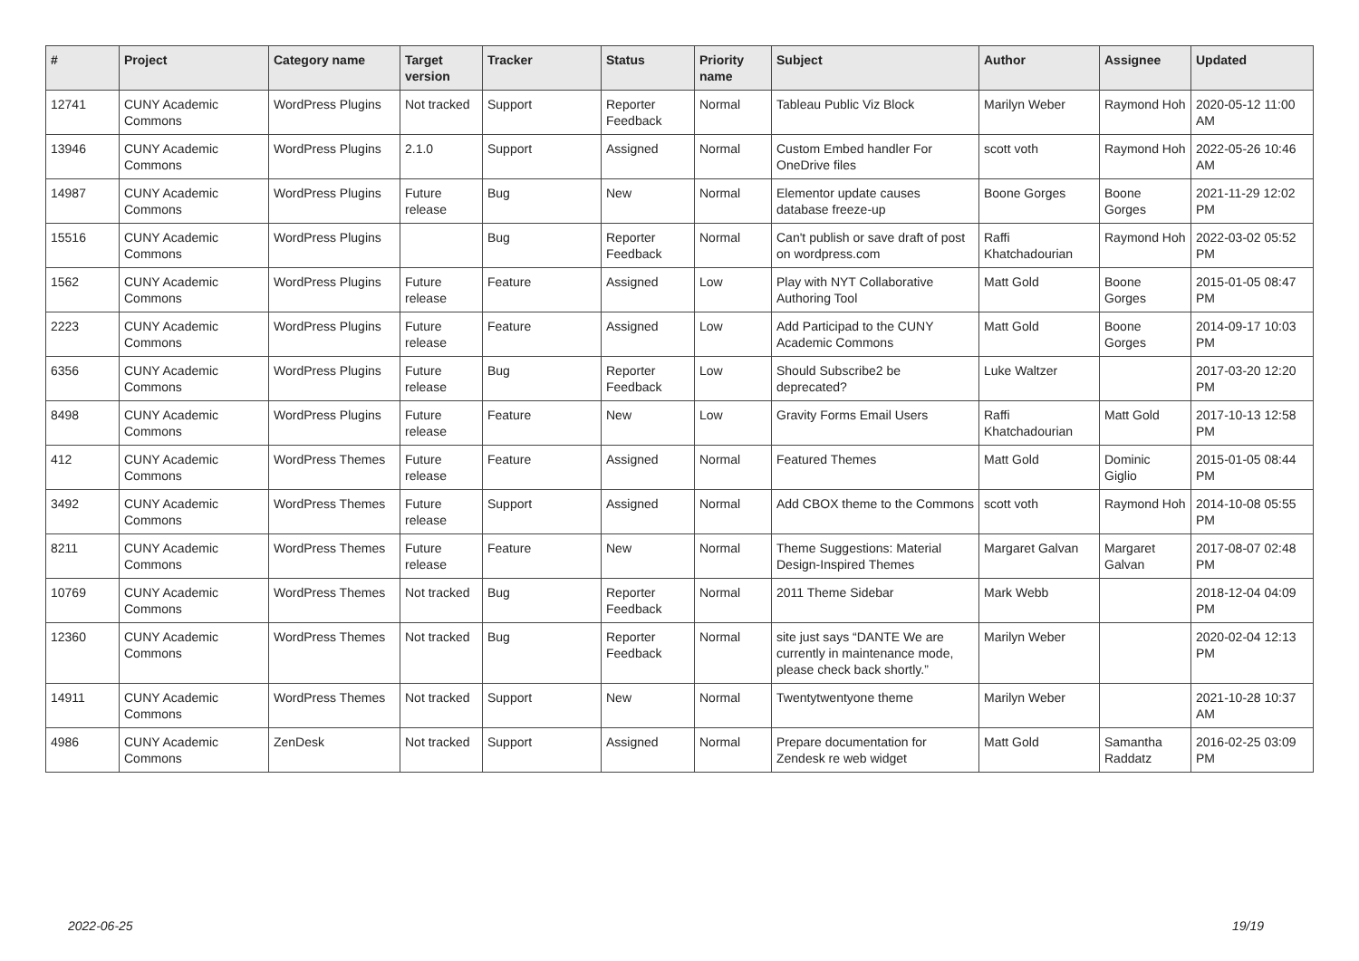| # | Project | Category name | Target version | Tracker | Status | Priority name | Subject | Author | Assignee | Updated |
| --- | --- | --- | --- | --- | --- | --- | --- | --- | --- | --- |
| 12741 | CUNY Academic Commons | WordPress Plugins | Not tracked | Support | Reporter Feedback | Normal | Tableau Public Viz Block | Marilyn Weber | Raymond Hoh | 2020-05-12 11:00 AM |
| 13946 | CUNY Academic Commons | WordPress Plugins | 2.1.0 | Support | Assigned | Normal | Custom Embed handler For OneDrive files | scott voth | Raymond Hoh | 2022-05-26 10:46 AM |
| 14987 | CUNY Academic Commons | WordPress Plugins | Future release | Bug | New | Normal | Elementor update causes database freeze-up | Boone Gorges | Boone Gorges | 2021-11-29 12:02 PM |
| 15516 | CUNY Academic Commons | WordPress Plugins | | Bug | Reporter Feedback | Normal | Can't publish or save draft of post on wordpress.com | Raffi Khatchadourian | Raymond Hoh | 2022-03-02 05:52 PM |
| 1562 | CUNY Academic Commons | WordPress Plugins | Future release | Feature | Assigned | Low | Play with NYT Collaborative Authoring Tool | Matt Gold | Boone Gorges | 2015-01-05 08:47 PM |
| 2223 | CUNY Academic Commons | WordPress Plugins | Future release | Feature | Assigned | Low | Add Participad to the CUNY Academic Commons | Matt Gold | Boone Gorges | 2014-09-17 10:03 PM |
| 6356 | CUNY Academic Commons | WordPress Plugins | Future release | Bug | Reporter Feedback | Low | Should Subscribe2 be deprecated? | Luke Waltzer | | 2017-03-20 12:20 PM |
| 8498 | CUNY Academic Commons | WordPress Plugins | Future release | Feature | New | Low | Gravity Forms Email Users | Raffi Khatchadourian | Matt Gold | 2017-10-13 12:58 PM |
| 412 | CUNY Academic Commons | WordPress Themes | Future release | Feature | Assigned | Normal | Featured Themes | Matt Gold | Dominic Giglio | 2015-01-05 08:44 PM |
| 3492 | CUNY Academic Commons | WordPress Themes | Future release | Support | Assigned | Normal | Add CBOX theme to the Commons | scott voth | Raymond Hoh | 2014-10-08 05:55 PM |
| 8211 | CUNY Academic Commons | WordPress Themes | Future release | Feature | New | Normal | Theme Suggestions: Material Design-Inspired Themes | Margaret Galvan | Margaret Galvan | 2017-08-07 02:48 PM |
| 10769 | CUNY Academic Commons | WordPress Themes | Not tracked | Bug | Reporter Feedback | Normal | 2011 Theme Sidebar | Mark Webb | | 2018-12-04 04:09 PM |
| 12360 | CUNY Academic Commons | WordPress Themes | Not tracked | Bug | Reporter Feedback | Normal | site just says “DANTE We are currently in maintenance mode, please check back shortly.” | Marilyn Weber | | 2020-02-04 12:13 PM |
| 14911 | CUNY Academic Commons | WordPress Themes | Not tracked | Support | New | Normal | Twentytwentyone theme | Marilyn Weber | | 2021-10-28 10:37 AM |
| 4986 | CUNY Academic Commons | ZenDesk | Not tracked | Support | Assigned | Normal | Prepare documentation for Zendesk re web widget | Matt Gold | Samantha Raddatz | 2016-02-25 03:09 PM |
2022-06-25 19/19